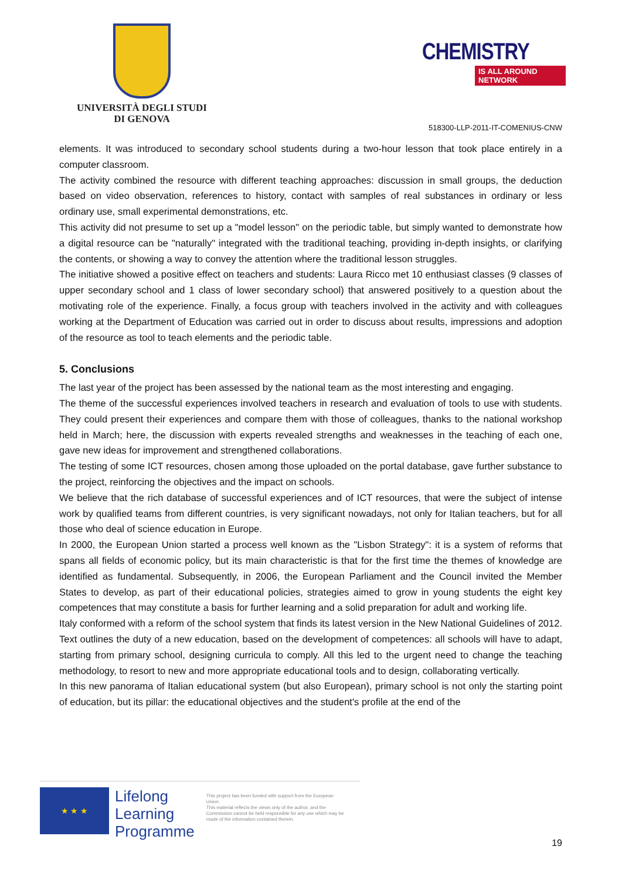UNIVERSITÀ DEGLI STUDI
DI GENOVA
CHEMISTRY
IS ALL AROUND NETWORK
518300-LLP-2011-IT-COMENIUS-CNW
elements. It was introduced to secondary school students during a two-hour lesson that took place entirely in a computer classroom.
The activity combined the resource with different teaching approaches: discussion in small groups, the deduction based on video observation, references to history, contact with samples of real substances in ordinary or less ordinary use, small experimental demonstrations, etc.
This activity did not presume to set up a "model lesson" on the periodic table, but simply wanted to demonstrate how a digital resource can be "naturally" integrated with the traditional teaching, providing in-depth insights, or clarifying the contents, or showing a way to convey the attention where the traditional lesson struggles.
The initiative showed a positive effect on teachers and students: Laura Ricco met 10 enthusiast classes (9 classes of upper secondary school and 1 class of lower secondary school) that answered positively to a question about the motivating role of the experience. Finally, a focus group with teachers involved in the activity and with colleagues working at the Department of Education was carried out in order to discuss about results, impressions and adoption of the resource as tool to teach elements and the periodic table.
5. Conclusions
The last year of the project has been assessed by the national team as the most interesting and engaging.
The theme of the successful experiences involved teachers in research and evaluation of tools to use with students. They could present their experiences and compare them with those of colleagues, thanks to the national workshop held in March; here, the discussion with experts revealed strengths and weaknesses in the teaching of each one, gave new ideas for improvement and strengthened collaborations.
The testing of some ICT resources, chosen among those uploaded on the portal database, gave further substance to the project, reinforcing the objectives and the impact on schools.
We believe that the rich database of successful experiences and of ICT resources, that were the subject of intense work by qualified teams from different countries, is very significant nowadays, not only for Italian teachers, but for all those who deal of science education in Europe.
In 2000, the European Union started a process well known as the "Lisbon Strategy": it is a system of reforms that spans all fields of economic policy, but its main characteristic is that for the first time the themes of knowledge are identified as fundamental. Subsequently, in 2006, the European Parliament and the Council invited the Member States to develop, as part of their educational policies, strategies aimed to grow in young students the eight key competences that may constitute a basis for further learning and a solid preparation for adult and working life.
Italy conformed with a reform of the school system that finds its latest version in the New National Guidelines of 2012. Text outlines the duty of a new education, based on the development of competences: all schools will have to adapt, starting from primary school, designing curricula to comply. All this led to the urgent need to change the teaching methodology, to resort to new and more appropriate educational tools and to design, collaborating vertically.
In this new panorama of Italian educational system (but also European), primary school is not only the starting point of education, but its pillar: the educational objectives and the student's profile at the end of the
★ ★ ★
Lifelong
Learning
Programme
This project has been funded with support from the European Union.
This material reflects the views only of the author, and the Commission cannot be held responsible for any use which may be made of the information contained therein.
19